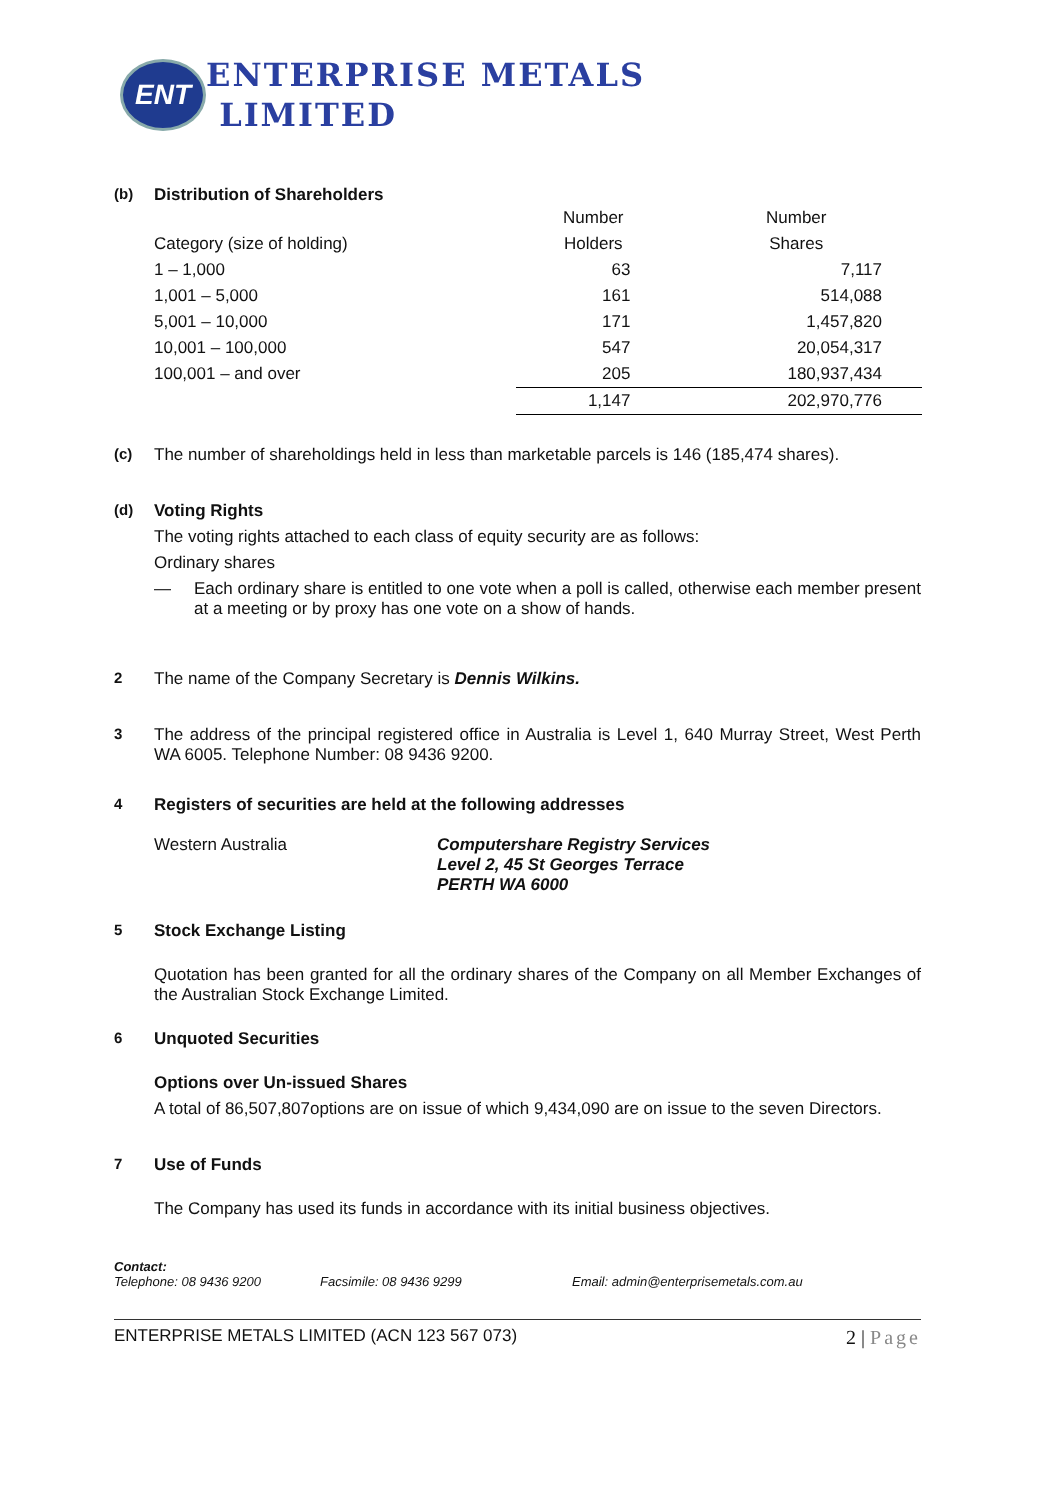ENT
ENTERPRISE METALS
LIMITED
(b) Distribution of Shareholders
| | Number | Number |
| --- | --- | --- |
| Category (size of holding) | Holders | Shares |
| 1 – 1,000 | 63 | 7,117 |
| 1,001 – 5,000 | 161 | 514,088 |
| 5,001 – 10,000 | 171 | 1,457,820 |
| 10,001 – 100,000 | 547 | 20,054,317 |
| 100,001 – and over | 205 | 180,937,434 |
| | 1,147 | 202,970,776 |
(c) The number of shareholdings held in less than marketable parcels is 146 (185,474 shares).
(d) Voting Rights
The voting rights attached to each class of equity security are as follows:
Ordinary shares
— Each ordinary share is entitled to one vote when a poll is called, otherwise each member present at a meeting or by proxy has one vote on a show of hands.
2 The name of the Company Secretary is Dennis Wilkins.
3 The address of the principal registered office in Australia is Level 1, 640 Murray Street, West Perth WA 6005. Telephone Number: 08 9436 9200.
4 Registers of securities are held at the following addresses
Western Australia Computershare Registry Services
Level 2, 45 St Georges Terrace
PERTH WA 6000
5 Stock Exchange Listing
Quotation has been granted for all the ordinary shares of the Company on all Member Exchanges of the Australian Stock Exchange Limited.
6 Unquoted Securities
Options over Un-issued Shares
A total of 86,507,807options are on issue of which 9,434,090 are on issue to the seven Directors.
7 Use of Funds
The Company has used its funds in accordance with its initial business objectives.
Contact:
Telephone: 08 9436 9200 Facsimile: 08 9436 9299 Email: admin@enterprisemetals.com.au
ENTERPRISE METALS LIMITED (ACN 123 567 073) 2 | Page